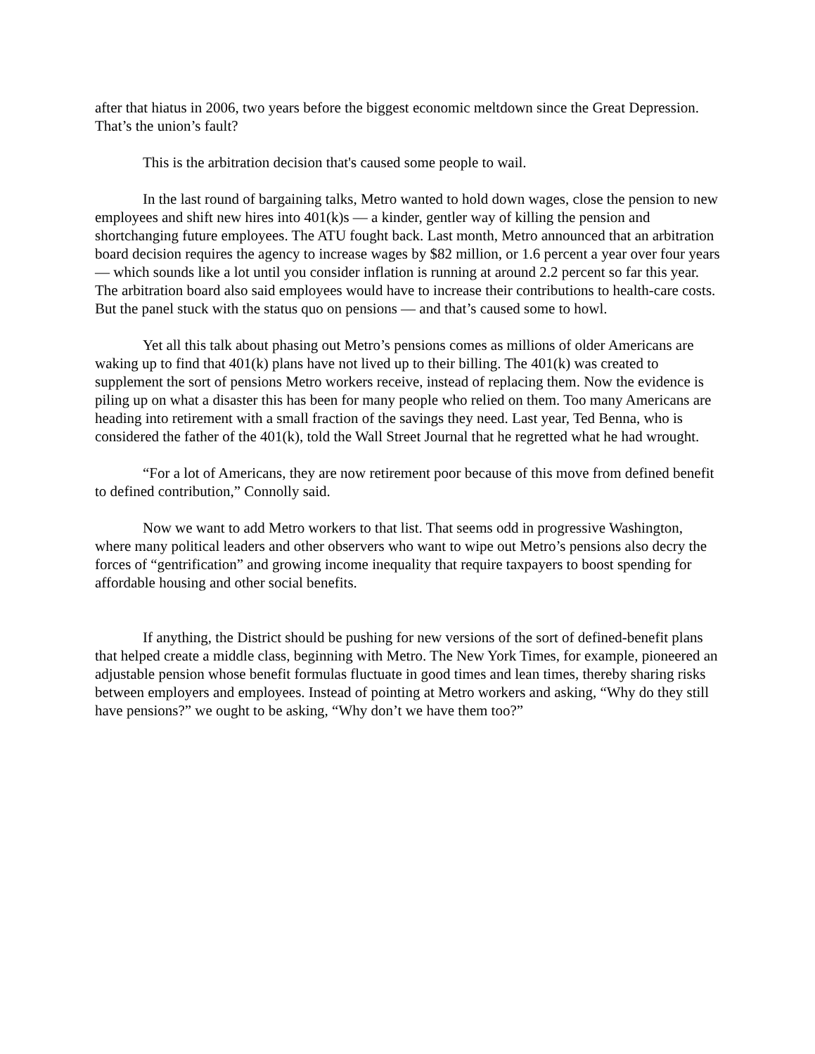after that hiatus in 2006, two years before the biggest economic meltdown since the Great Depression. That’s the union’s fault?
This is the arbitration decision that's caused some people to wail.
In the last round of bargaining talks, Metro wanted to hold down wages, close the pension to new employees and shift new hires into 401(k)s — a kinder, gentler way of killing the pension and shortchanging future employees. The ATU fought back. Last month, Metro announced that an arbitration board decision requires the agency to increase wages by $82 million, or 1.6 percent a year over four years — which sounds like a lot until you consider inflation is running at around 2.2 percent so far this year. The arbitration board also said employees would have to increase their contributions to health-care costs. But the panel stuck with the status quo on pensions — and that’s caused some to howl.
Yet all this talk about phasing out Metro’s pensions comes as millions of older Americans are waking up to find that 401(k) plans have not lived up to their billing. The 401(k) was created to supplement the sort of pensions Metro workers receive, instead of replacing them. Now the evidence is piling up on what a disaster this has been for many people who relied on them. Too many Americans are heading into retirement with a small fraction of the savings they need. Last year, Ted Benna, who is considered the father of the 401(k), told the Wall Street Journal that he regretted what he had wrought.
“For a lot of Americans, they are now retirement poor because of this move from defined benefit to defined contribution,” Connolly said.
Now we want to add Metro workers to that list. That seems odd in progressive Washington, where many political leaders and other observers who want to wipe out Metro’s pensions also decry the forces of “gentrification” and growing income inequality that require taxpayers to boost spending for affordable housing and other social benefits.
If anything, the District should be pushing for new versions of the sort of defined-benefit plans that helped create a middle class, beginning with Metro. The New York Times, for example, pioneered an adjustable pension whose benefit formulas fluctuate in good times and lean times, thereby sharing risks between employers and employees. Instead of pointing at Metro workers and asking, “Why do they still have pensions?” we ought to be asking, “Why don’t we have them too?”